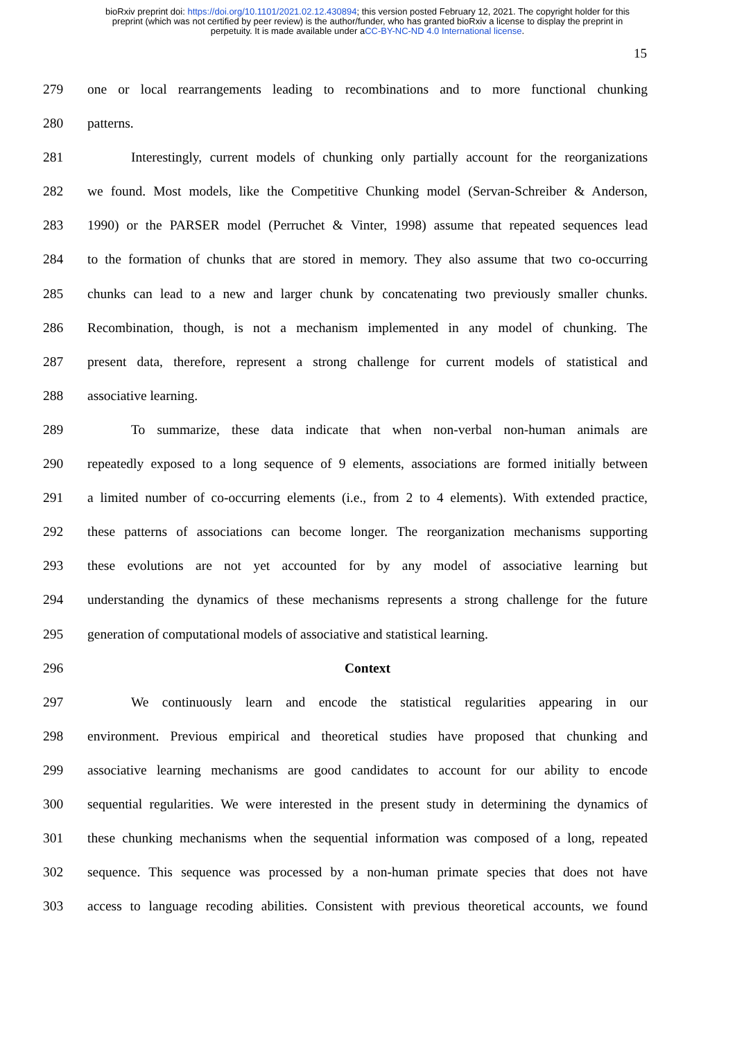bioRxiv preprint doi: https://doi.org/10.1101/2021.02.12.430894; this version posted February 12, 2021. The copyright holder for this
preprint (which was not certified by peer review) is the author/funder, who has granted bioRxiv a license to display the preprint in
perpetuity. It is made available under aCC-BY-NC-ND 4.0 International license.
15
279 one or local rearrangements leading to recombinations and to more functional chunking
280 patterns.
281 Interestingly, current models of chunking only partially account for the reorganizations
282 we found. Most models, like the Competitive Chunking model (Servan-Schreiber & Anderson,
283 1990) or the PARSER model (Perruchet & Vinter, 1998) assume that repeated sequences lead
284 to the formation of chunks that are stored in memory. They also assume that two co-occurring
285 chunks can lead to a new and larger chunk by concatenating two previously smaller chunks.
286 Recombination, though, is not a mechanism implemented in any model of chunking. The
287 present data, therefore, represent a strong challenge for current models of statistical and
288 associative learning.
289 To summarize, these data indicate that when non-verbal non-human animals are
290 repeatedly exposed to a long sequence of 9 elements, associations are formed initially between
291 a limited number of co-occurring elements (i.e., from 2 to 4 elements). With extended practice,
292 these patterns of associations can become longer. The reorganization mechanisms supporting
293 these evolutions are not yet accounted for by any model of associative learning but
294 understanding the dynamics of these mechanisms represents a strong challenge for the future
295 generation of computational models of associative and statistical learning.
296 Context
297 We continuously learn and encode the statistical regularities appearing in our
298 environment. Previous empirical and theoretical studies have proposed that chunking and
299 associative learning mechanisms are good candidates to account for our ability to encode
300 sequential regularities. We were interested in the present study in determining the dynamics of
301 these chunking mechanisms when the sequential information was composed of a long, repeated
302 sequence. This sequence was processed by a non-human primate species that does not have
303 access to language recoding abilities. Consistent with previous theoretical accounts, we found